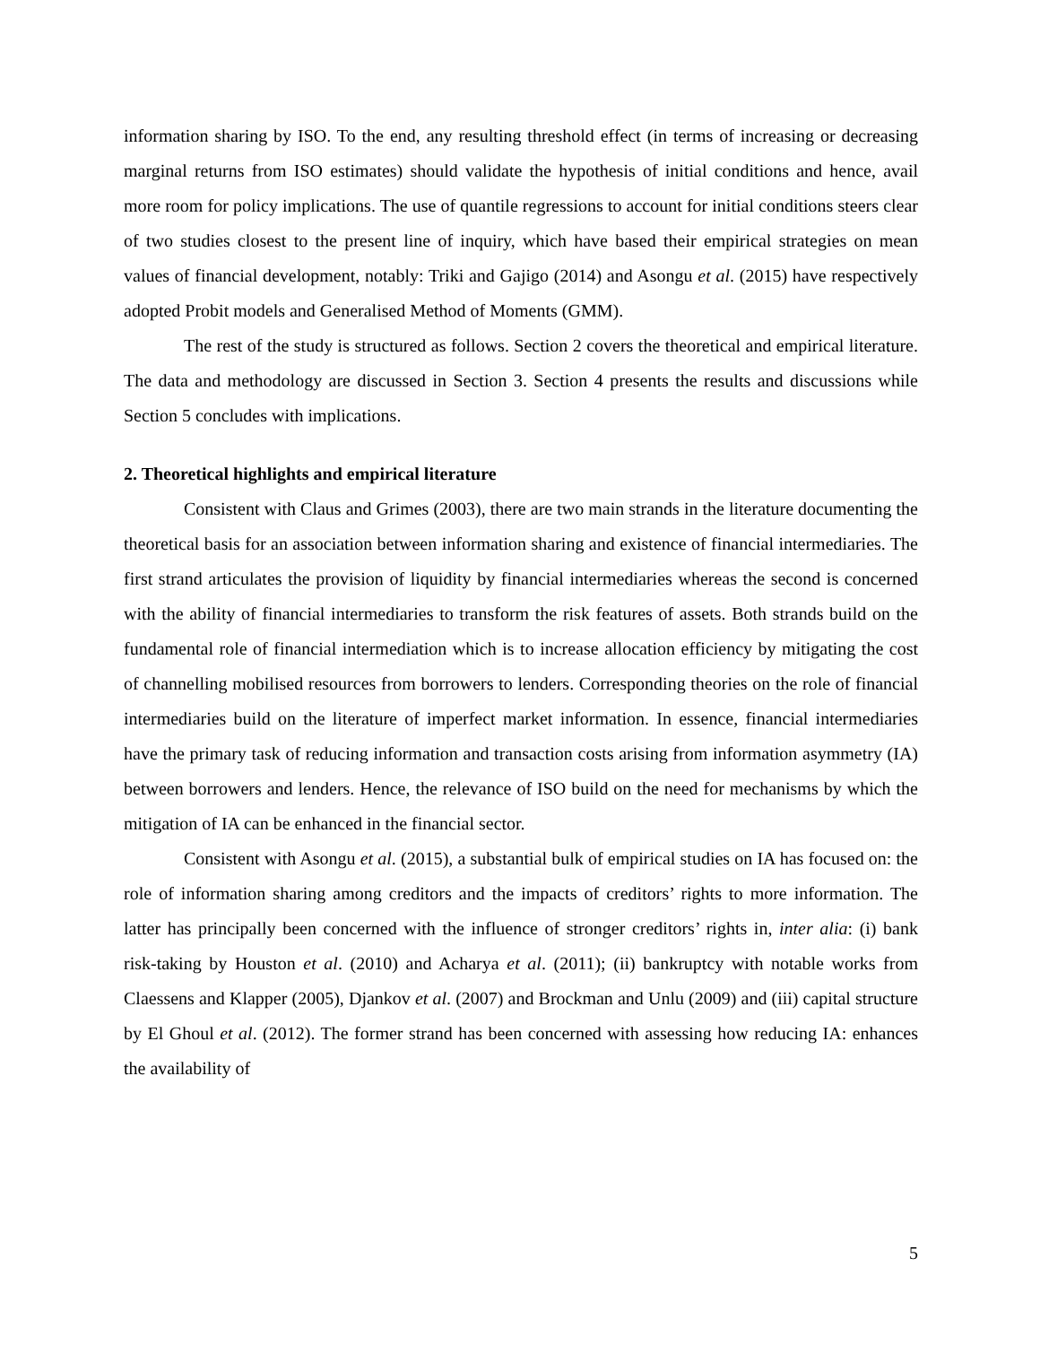information sharing by ISO. To the end, any resulting threshold effect (in terms of increasing or decreasing marginal returns from ISO estimates) should validate the hypothesis of initial conditions and hence, avail more room for policy implications. The use of quantile regressions to account for initial conditions steers clear of two studies closest to the present line of inquiry, which have based their empirical strategies on mean values of financial development, notably: Triki and Gajigo (2014) and Asongu et al. (2015) have respectively adopted Probit models and Generalised Method of Moments (GMM).
The rest of the study is structured as follows. Section 2 covers the theoretical and empirical literature. The data and methodology are discussed in Section 3. Section 4 presents the results and discussions while Section 5 concludes with implications.
2. Theoretical highlights and empirical literature
Consistent with Claus and Grimes (2003), there are two main strands in the literature documenting the theoretical basis for an association between information sharing and existence of financial intermediaries. The first strand articulates the provision of liquidity by financial intermediaries whereas the second is concerned with the ability of financial intermediaries to transform the risk features of assets. Both strands build on the fundamental role of financial intermediation which is to increase allocation efficiency by mitigating the cost of channelling mobilised resources from borrowers to lenders. Corresponding theories on the role of financial intermediaries build on the literature of imperfect market information. In essence, financial intermediaries have the primary task of reducing information and transaction costs arising from information asymmetry (IA) between borrowers and lenders. Hence, the relevance of ISO build on the need for mechanisms by which the mitigation of IA can be enhanced in the financial sector.
Consistent with Asongu et al. (2015), a substantial bulk of empirical studies on IA has focused on: the role of information sharing among creditors and the impacts of creditors’ rights to more information. The latter has principally been concerned with the influence of stronger creditors’ rights in, inter alia: (i) bank risk-taking by Houston et al. (2010) and Acharya et al. (2011); (ii) bankruptcy with notable works from Claessens and Klapper (2005), Djankov et al. (2007) and Brockman and Unlu (2009) and (iii) capital structure by El Ghoul et al. (2012). The former strand has been concerned with assessing how reducing IA: enhances the availability of
5